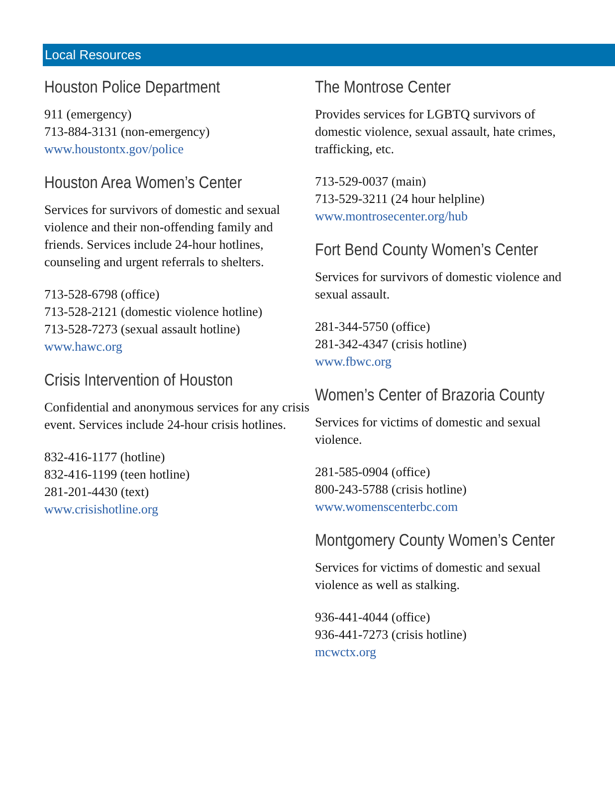Local Resources
Houston Police Department
911 (emergency)
713-884-3131 (non-emergency)
www.houstontx.gov/police
Houston Area Women’s Center
Services for survivors of domestic and sexual violence and their non-offending family and friends. Services include 24-hour hotlines, counseling and urgent referrals to shelters.
713-528-6798 (office)
713-528-2121 (domestic violence hotline)
713-528-7273 (sexual assault hotline)
www.hawc.org
Crisis Intervention of Houston
Confidential and anonymous services for any crisis event. Services include 24-hour crisis hotlines.
832-416-1177 (hotline)
832-416-1199 (teen hotline)
281-201-4430 (text)
www.crisishotline.org
The Montrose Center
Provides services for LGBTQ survivors of domestic violence, sexual assault, hate crimes, trafficking, etc.
713-529-0037 (main)
713-529-3211 (24 hour helpline)
www.montrosecenter.org/hub
Fort Bend County Women’s Center
Services for survivors of domestic violence and sexual assault.
281-344-5750 (office)
281-342-4347 (crisis hotline)
www.fbwc.org
Women’s Center of Brazoria County
Services for victims of domestic and sexual violence.
281-585-0904 (office)
800-243-5788 (crisis hotline)
www.womenscenterbc.com
Montgomery County Women’s Center
Services for victims of domestic and sexual violence as well as stalking.
936-441-4044 (office)
936-441-7273 (crisis hotline)
mcwctx.org